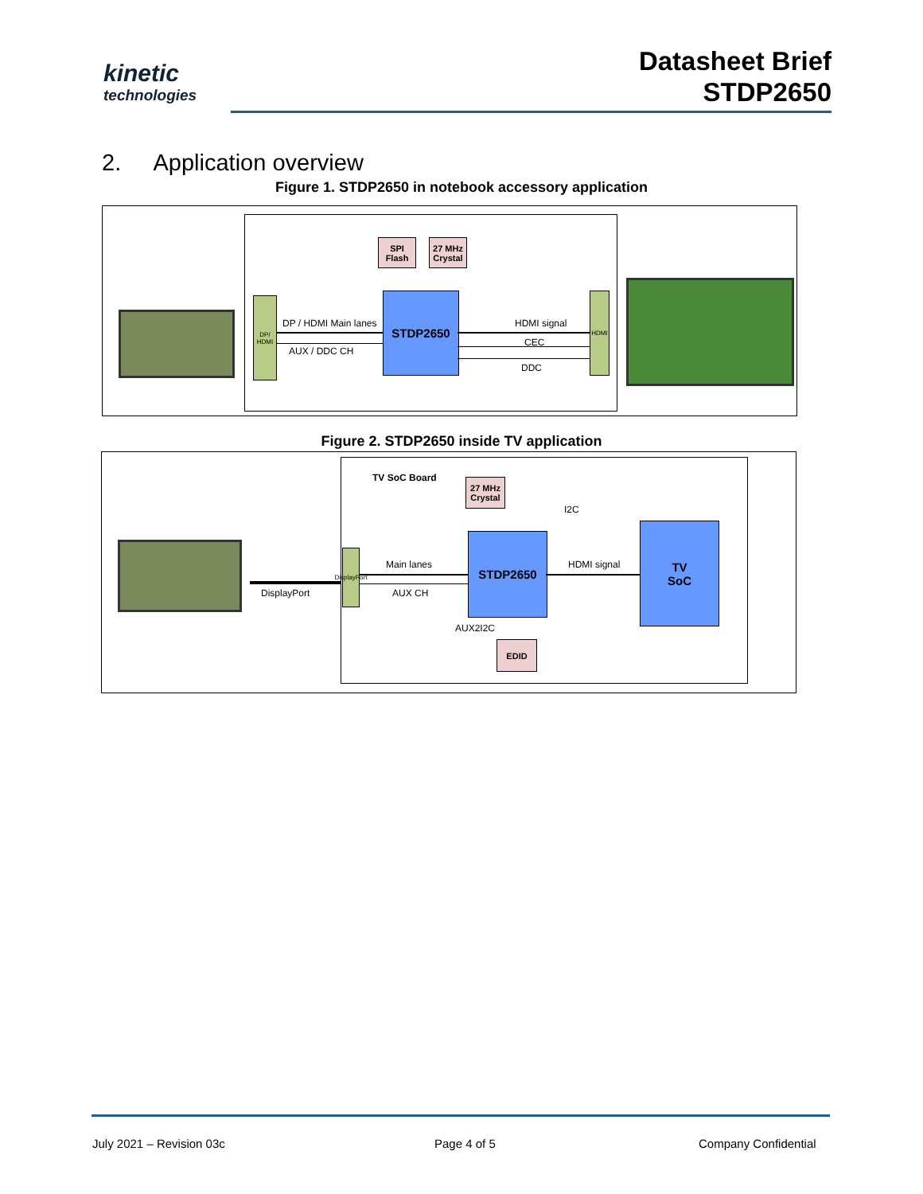kinetic
technologies
Datasheet Brief
STDP2650
2. Application overview
Figure 1. STDP2650 in notebook accessory application
SPI
Flash
27 MHz
Crystal
DP/
HDMI
STDP2650 HDMI
DP / HDMI Main lanes
AUX / DDC CH
HDMI signal
CEC
DDC
Figure 2. STDP2650 inside TV application
DisplayPort
TV SoC Board
27 MHz
Crystal
I2C
DisplayPort
Main lanes
AUX CH
STDP2650
HDMI signal
TV
SoC
AUX2I2C
EDID
July 2021 – Revision 03c Page 4 of 5 Company Confidential